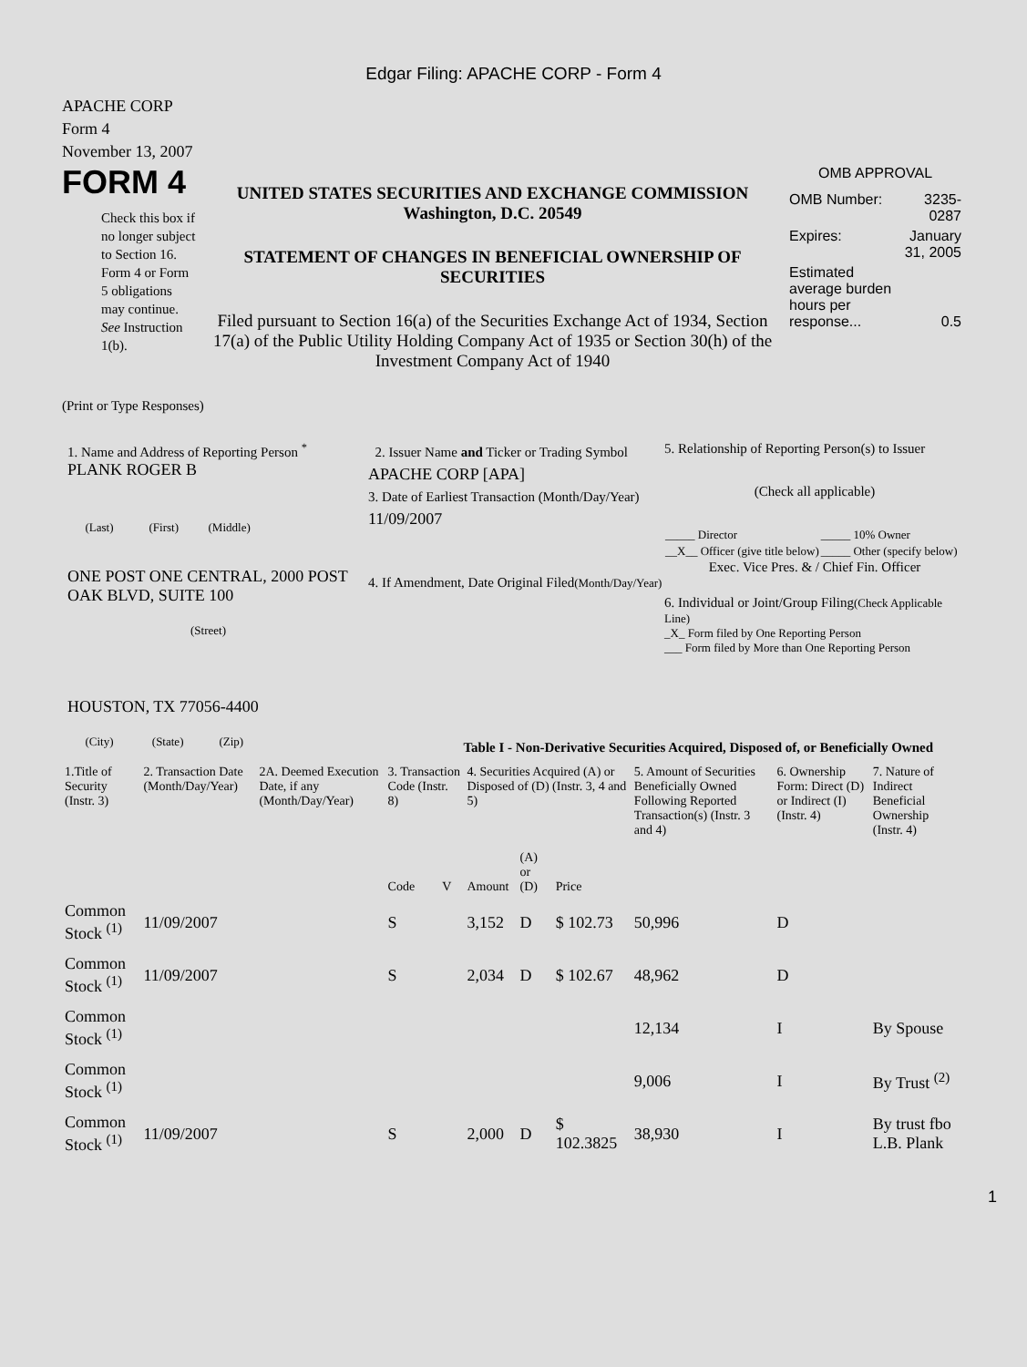Edgar Filing: APACHE CORP - Form 4
APACHE CORP
Form 4
November 13, 2007
FORM 4
Check this box if no longer subject to Section 16. Form 4 or Form 5 obligations may continue. See Instruction 1(b).
UNITED STATES SECURITIES AND EXCHANGE COMMISSION
Washington, D.C. 20549
STATEMENT OF CHANGES IN BENEFICIAL OWNERSHIP OF SECURITIES
Filed pursuant to Section 16(a) of the Securities Exchange Act of 1934, Section 17(a) of the Public Utility Holding Company Act of 1935 or Section 30(h) of the Investment Company Act of 1940
OMB APPROVAL
| OMB Number: | 3235-0287 |
| Expires: | January 31, 2005 |
| Estimated average burden hours per response... | 0.5 |
(Print or Type Responses)
1. Name and Address of Reporting Person <sup>*</sup>
PLANK ROGER B
(Last) (First) (Middle)
ONE POST ONE CENTRAL, 2000 POST OAK BLVD, SUITE 100
(Street)
HOUSTON, TX 77056-4400
(City) (State) (Zip)
2. Issuer Name and Ticker or Trading Symbol
APACHE CORP [APA]
3. Date of Earliest Transaction (Month/Day/Year)
11/09/2007
4. If Amendment, Date Original Filed(Month/Day/Year)
5. Relationship of Reporting Person(s) to Issuer
(Check all applicable)
| _____ Director | _____ 10% Owner |
| __X__ Officer (give title below) | _____ Other (specify below) |
Exec. Vice Pres. & / Chief Fin. Officer
6. Individual or Joint/Group Filing(Check Applicable Line)
_X_ Form filed by One Reporting Person
___ Form filed by More than One Reporting Person
Table I - Non-Derivative Securities Acquired, Disposed of, or Beneficially Owned
| 1.Title of Security (Instr. 3) | 2. Transaction Date (Month/Day/Year) | 2A. Deemed Execution Date, if any (Month/Day/Year) | 3. Transaction Code (Instr. 8) | | 4. Securities Acquired (A) or Disposed of (D) (Instr. 3, 4 and 5) | | | 5. Amount of Securities Beneficially Owned Following Reported Transaction(s) (Instr. 3 and 4) | 6. Ownership Form: Direct (D) or Indirect (I) (Instr. 4) | 7. Nature of Indirect Beneficial Ownership (Instr. 4) |
| --- | --- | --- | --- | --- | --- | --- | --- | --- | --- | --- |
| | | | Code | V | Amount | (A) or (D) | Price | | | |
| Common Stock <sup>(1)</sup> | 11/09/2007 | | S | | 3,152 | D | $ 102.73 | 50,996 | D | |
| Common Stock <sup>(1)</sup> | 11/09/2007 | | S | | 2,034 | D | $ 102.67 | 48,962 | D | |
| Common Stock <sup>(1)</sup> | | | | | | | | 12,134 | I | By Spouse |
| Common Stock <sup>(1)</sup> | | | | | | | | 9,006 | I | By Trust <sup>(2)</sup> |
| Common Stock <sup>(1)</sup> | 11/09/2007 | | S | | 2,000 | D | $ 102.3825 | 38,930 | I | By trust fbo L.B. Plank |
1